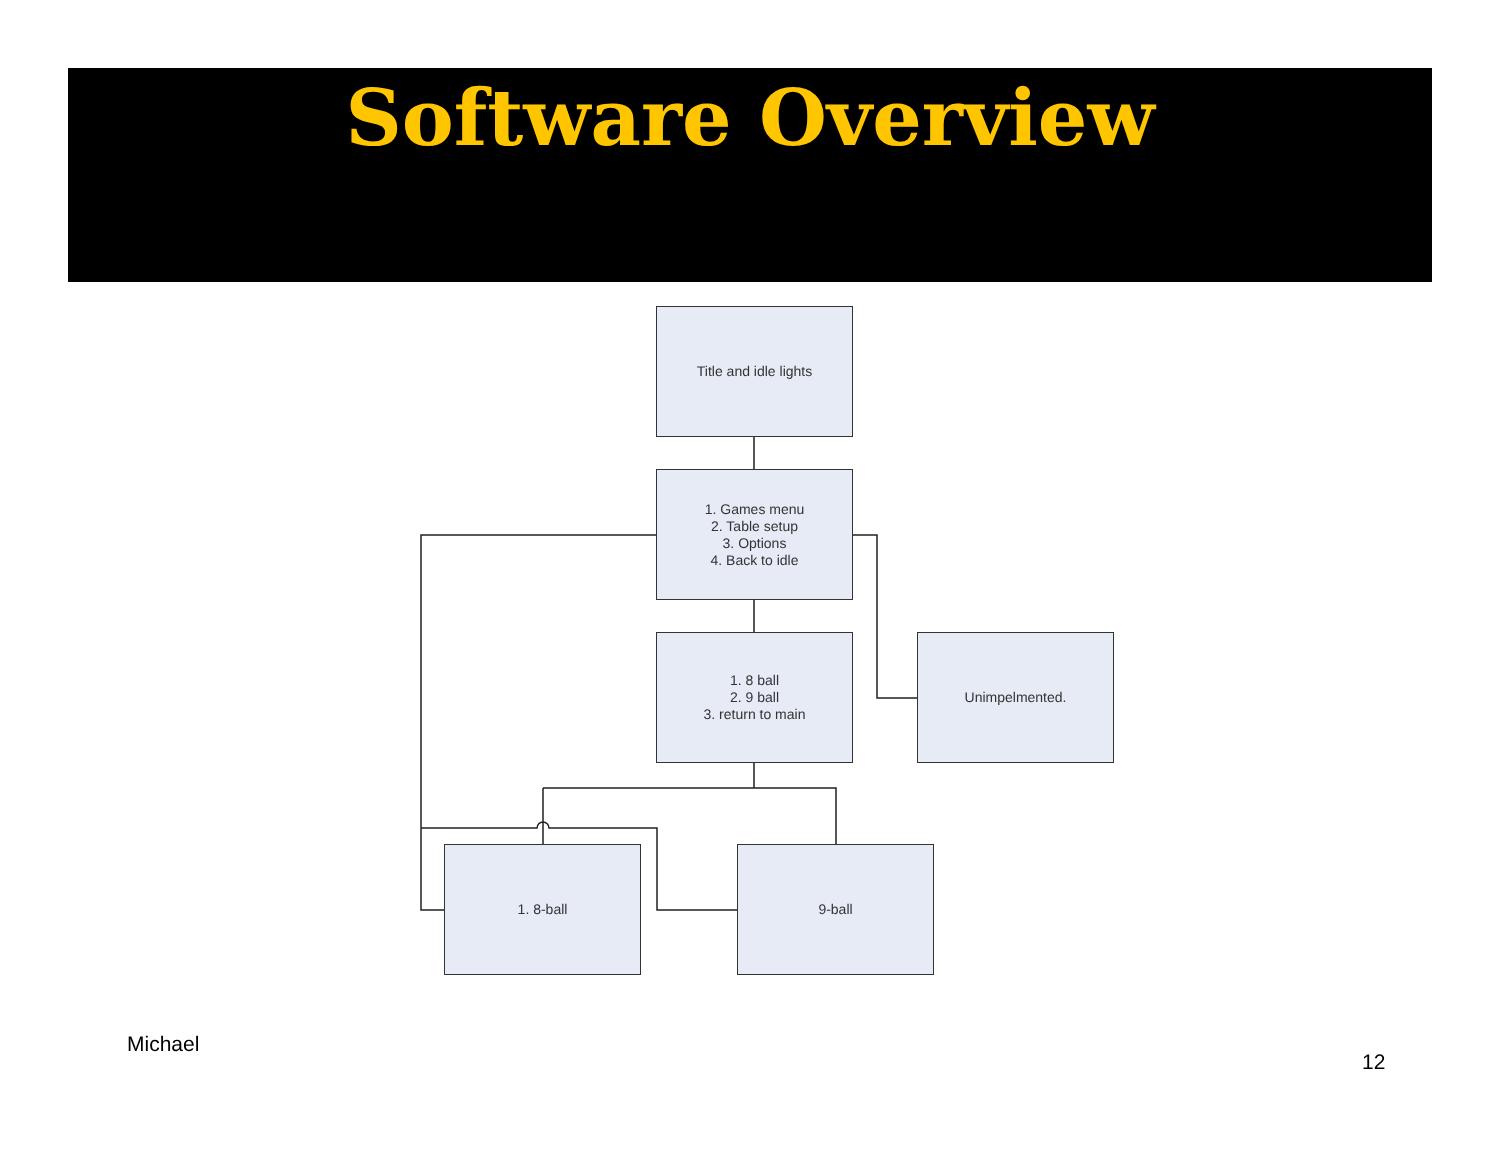Software Overview
Title and idle lights
1. Games menu
2. Table setup
3. Options
4. Back to idle
1. 8 ball
2. 9 ball
3. return to main
Unimpelmented.
1. 8-ball 9-ball
Michael
12